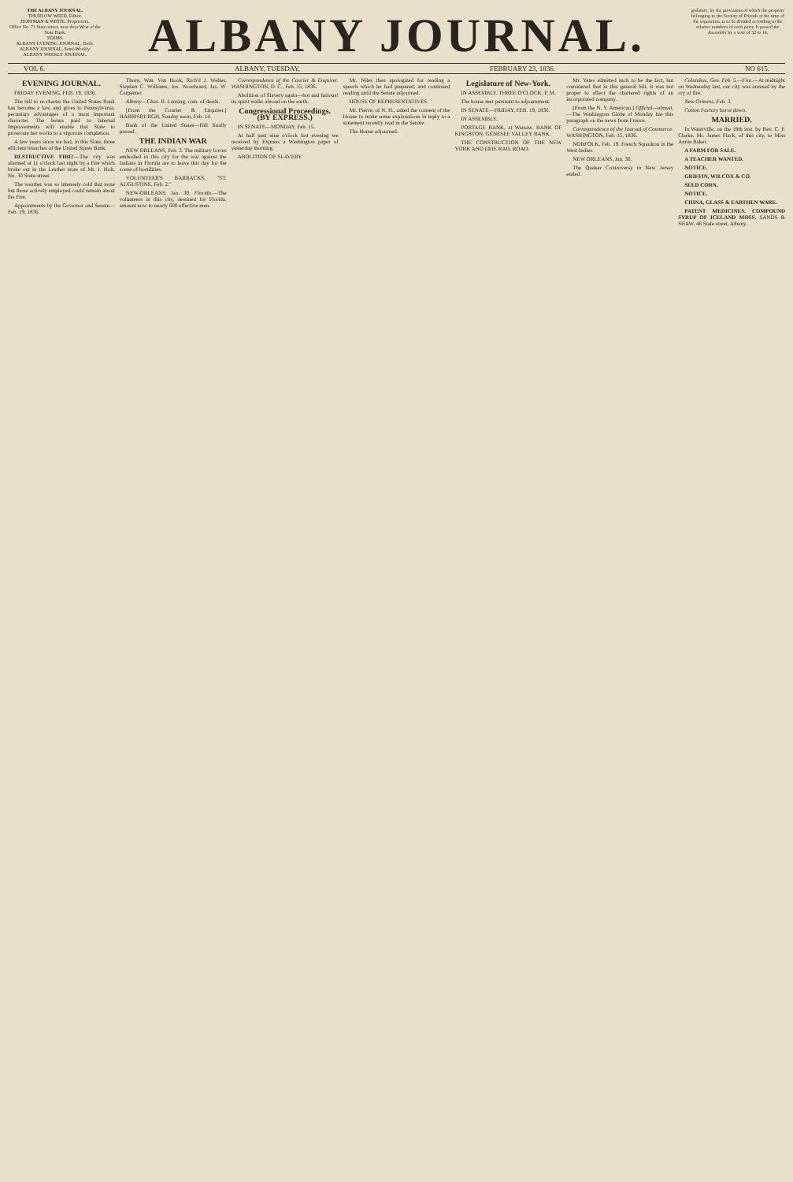THE ALBANY JOURNAL.
THURLOW WEED, Editor.
HOFFMAN & WHITE, Proprietors.
Office No. 71 State-street, next door West of the State Bank.
TERMS.
ALBANY EVENING JOURNAL, Daily.
ALBANY JOURNAL, Semi-Weekly.
ALBANY WEEKLY JOURNAL.
ALBANY JOURNAL.
gislature, by the provisions of which the property belonging to the Society of Friends at the time of the separation, is to be divided according to the relative numbers of each party. It passed the Assembly by a vote of 32 to 14.
VOL 6. ALBANY, TUESDAY, FEBRUARY 23, 1836. NO 615.
EVENING JOURNAL.
FRIDAY EVENING, FEB. 19, 1836.
The bill to re-charter the United States Bank has become a law, and gives to Pennsylvania, pecuniary advantages of a most important character. The bonus paid to Internal Improvements will enable that State to prosecute her works to a vigorous completion.
A few years since we had, in this State, three efficient branches of the United States Bank.
DESTRUCTIVE FIRE!—The city was alarmed at 11 o'clock last night by a Fire which broke out in the Leather store of Mr. J. Holt, No. 30 State-street.
The weather was so intensely cold that none but those actively employed could remain about the Fire.
Appointments by the Governor and Senate—Feb. 19, 1836.
Thorn, Wm. Van Hook, Rich'd J. Welles, Stephen C. Williams, Jos. Woodward, Jas. W. Carpenter.
Albany—Chas. B. Lansing, com. of deeds.
[From the Courier & Enquirer.] HARRISBURGH, Sunday noon, Feb. 14.
Bank of the United States—Bill finally passed.
THE INDIAN WAR
NEW ORLEANS, Feb. 3. The military forces embodied in this city for the war against the Indians in Florida are to leave this day for the scene of hostilities.
VOLUNTEER'S BARRACKS, "ST. AUGUSTINE, Feb. 2."
NEW-ORLEANS, Jan. 30. Florida.—The volunteers in this city, destined for Florida, amount now to nearly 600 effective men.
Correspondence of the Courier & Enquirer. WASHINGTON, D. C., Feb. 15, 1836.
Abolition of Slavery again—hot and furious! its spirit walks abroad on the earth.
Congressional Proceedings. (BY EXPRESS.)
IN SENATE—MONDAY, Feb. 15.
At half past nine o'clock last evening we received by Express a Washington paper of yesterday morning.
ABOLITION OF SLAVERY.
Mr. Niles then apologized for reading a speech which he had prepared, and continued reading until the Senate adjourned.
HOUSE OF REPRESENTATIVES.
Mr. Pierce, of N. H., asked the consent of the House to make some explanations in reply to a statement recently read in the Senate.
The House adjourned.
Legislature of New-York.
IN ASSEMBLY. THREE O'CLOCK, P. M.
The house met pursuant to adjournment.
IN SENATE—FRIDAY, FEB. 19, 1836.
IN ASSEMBLY.
PORTAGE BANK, at Warsaw. BANK OF KINGSTON. GENESEE VALLEY BANK.
THE CONSTRUCTION OF THE NEW YORK AND ERIE RAIL ROAD.
Mr. Yates admitted such to be the fact, but considered that in this general bill, it was not proper to affect the chartered rights of an incorporated company.
[From the N. Y. American.] Official—almost.—The Washington Globe of Monday has this paragraph on the news from France.
Correspondence of the Journal of Commerce. WASHINGTON, Feb. 15, 1836.
NORFOLK, Feb. 19. French Squadron in the West Indies.
NEW ORLEANS, Jan. 30.
The Quaker Controversy in New Jersey ended.
Columbus, Geo. Feb. 5.—Fire.—At midnight on Wednesday last, our city was aroused by the cry of fire.
New Orleans, Feb. 3.
Cotton Factory burnt down.
MARRIED.
In Waterville, on the 18th inst. by Rev. C. P. Clarke, Mr. James Flack, of this city, to Miss Annie Baker.
A FARM FOR SALE.
A TEACHER WANTED.
NOTICE.
GRIFFIN, WILCOX & CO.
SEED CORN.
NOTICE.
CHINA, GLASS & EARTHEN WARE.
PATENT MEDICINES. COMPOUND SYRUP OF ICELAND MOSS. SANDS & SHAW, 46 State street, Albany.